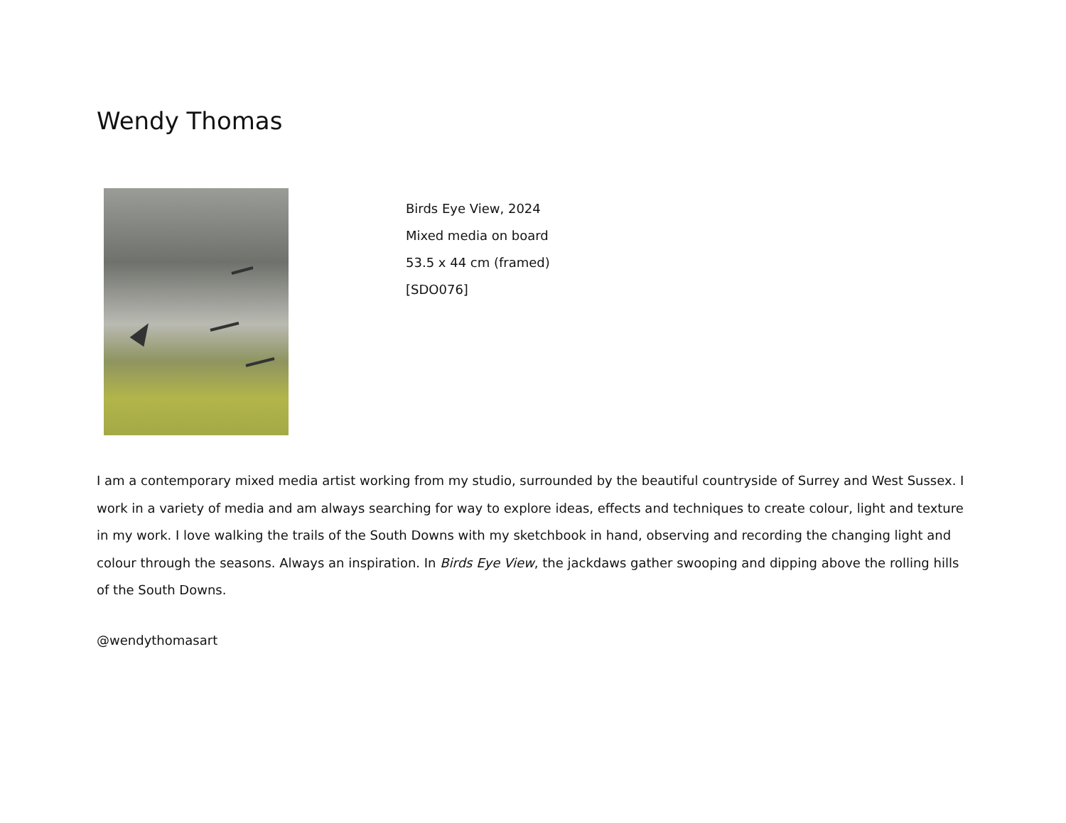Wendy Thomas
Birds Eye View, 2024
Mixed media on board
53.5 x 44 cm (framed)
[SDO076]
I am a contemporary mixed media artist working from my studio, surrounded by the beautiful countryside of Surrey and West Sussex. I work in a variety of media and am always searching for way to explore ideas, effects and techniques to create colour, light and texture in my work. I love walking the trails of the South Downs with my sketchbook in hand, observing and recording the changing light and colour through the seasons. Always an inspiration. In Birds Eye View, the jackdaws gather swooping and dipping above the rolling hills of the South Downs.
@wendythomasart